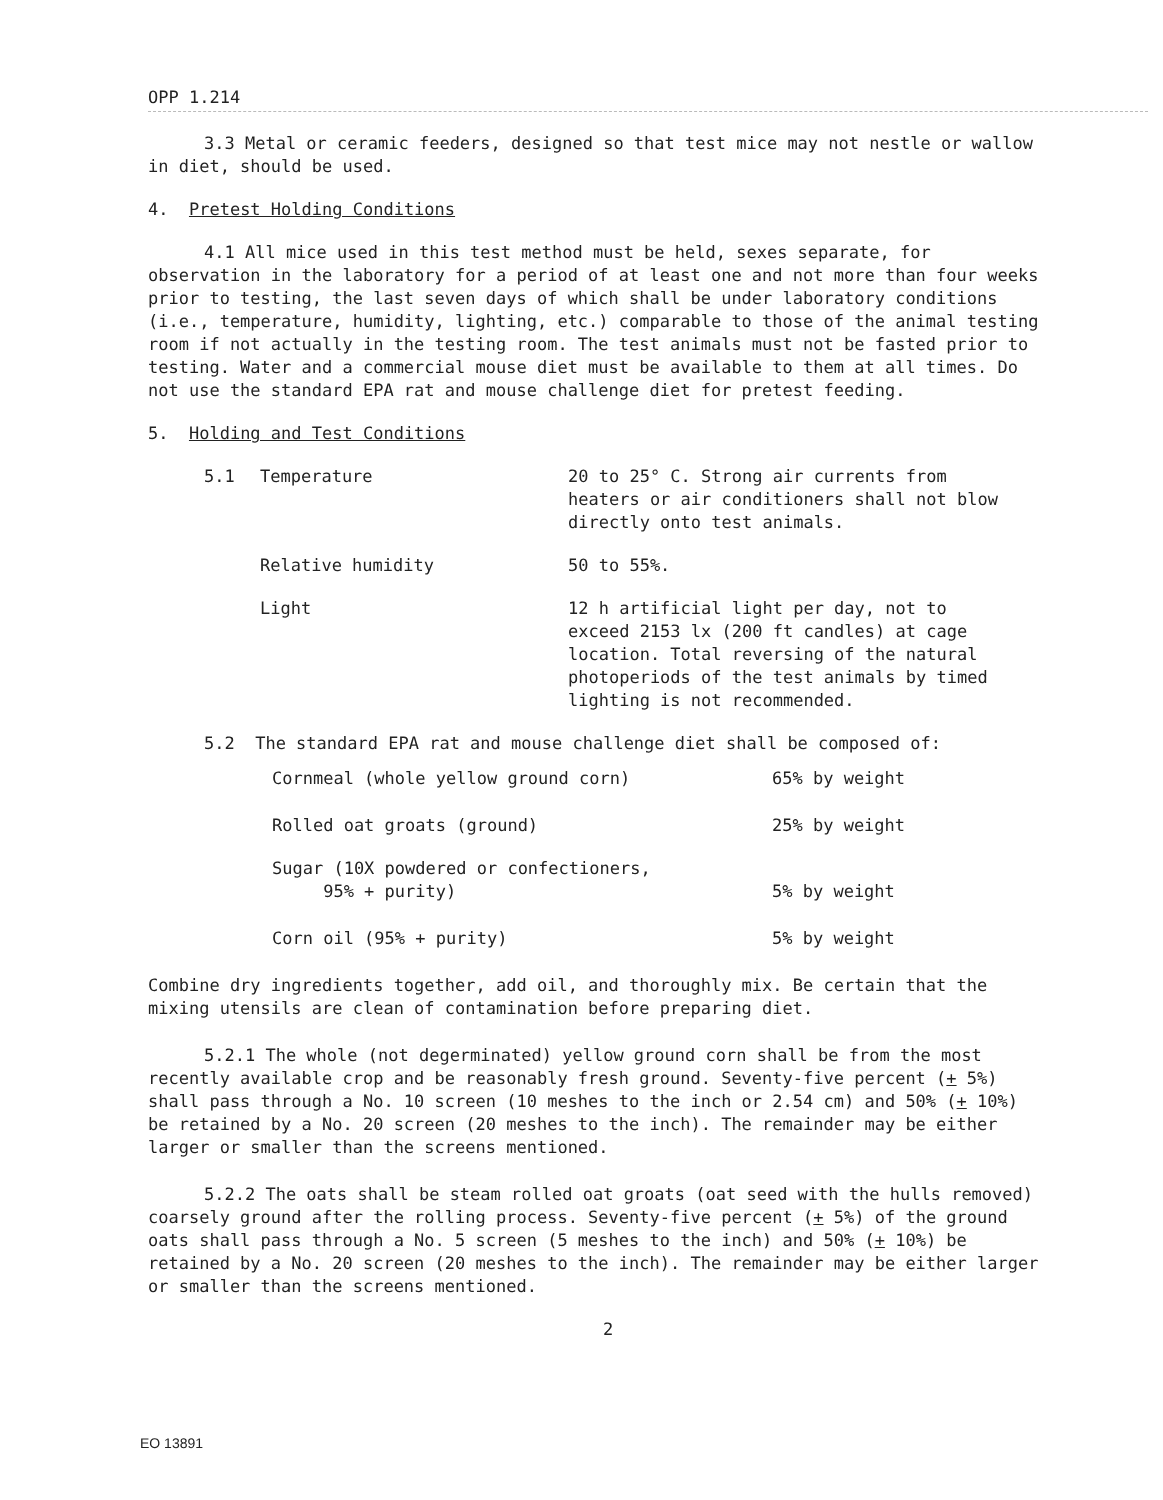OPP 1.214
3.3 Metal or ceramic feeders, designed so that test mice may not nestle or wallow in diet, should be used.
4. Pretest Holding Conditions
4.1 All mice used in this test method must be held, sexes separate, for observation in the laboratory for a period of at least one and not more than four weeks prior to testing, the last seven days of which shall be under laboratory conditions (i.e., temperature, humidity, lighting, etc.) comparable to those of the animal testing room if not actually in the testing room. The test animals must not be fasted prior to testing. Water and a commercial mouse diet must be available to them at all times. Do not use the standard EPA rat and mouse challenge diet for pretest feeding.
5. Holding and Test Conditions
| 5.1 | Temperature | 20 to 25° C. Strong air currents from heaters or air conditioners shall not blow directly onto test animals. |
| | Relative humidity | 50 to 55%. |
| | Light | 12 h artificial light per day, not to exceed 2153 lx (200 ft candles) at cage location. Total reversing of the natural photoperiods of the test animals by timed lighting is not recommended. |
5.2 The standard EPA rat and mouse challenge diet shall be composed of:
| Cornmeal (whole yellow ground corn) | 65% by weight |
| Rolled oat groats (ground) | 25% by weight |
| Sugar (10X powdered or confectioners, 95% + purity) | 5% by weight |
| Corn oil (95% + purity) | 5% by weight |
Combine dry ingredients together, add oil, and thoroughly mix. Be certain that the mixing utensils are clean of contamination before preparing diet.
5.2.1 The whole (not degerminated) yellow ground corn shall be from the most recently available crop and be reasonably fresh ground. Seventy-five percent (+ 5%) shall pass through a No. 10 screen (10 meshes to the inch or 2.54 cm) and 50% (+ 10%) be retained by a No. 20 screen (20 meshes to the inch). The remainder may be either larger or smaller than the screens mentioned.
5.2.2 The oats shall be steam rolled oat groats (oat seed with the hulls removed) coarsely ground after the rolling process. Seventy-five percent (+ 5%) of the ground oats shall pass through a No. 5 screen (5 meshes to the inch) and 50% (+ 10%) be retained by a No. 20 screen (20 meshes to the inch). The remainder may be either larger or smaller than the screens mentioned.
2
EO 13891